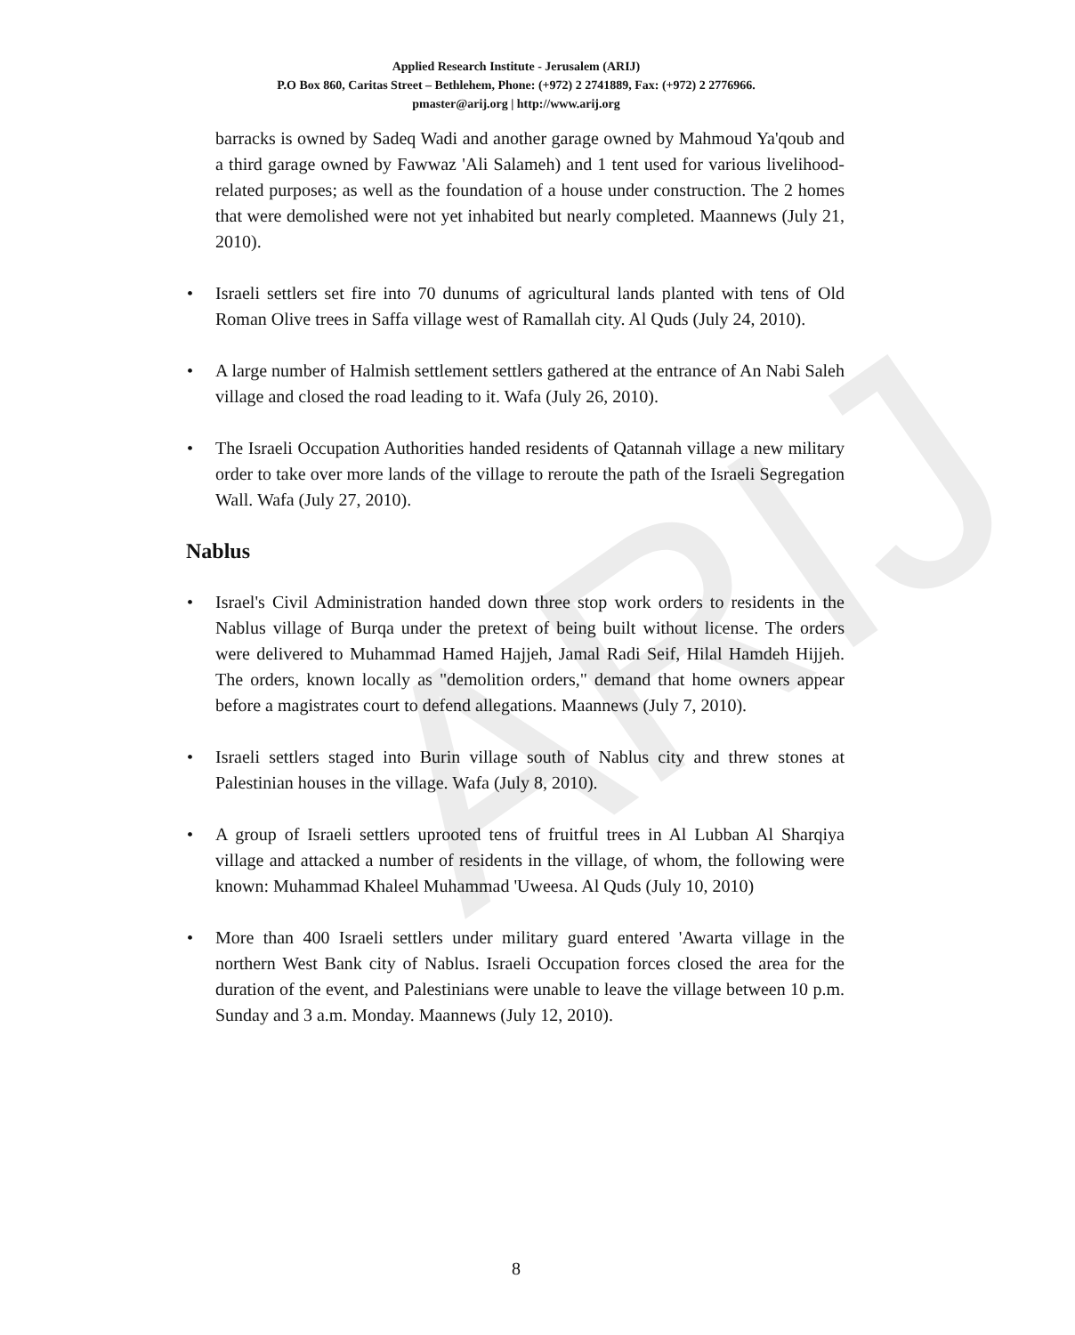ARIJ
Applied Research Institute - Jerusalem (ARIJ)
P.O Box 860, Caritas Street – Bethlehem, Phone: (+972) 2 2741889, Fax: (+972) 2 2776966.
pmaster@arij.org | http://www.arij.org
barracks is owned by Sadeq Wadi and another garage owned by Mahmoud Ya'qoub and a third garage owned by Fawwaz 'Ali Salameh) and 1 tent used for various livelihood-related purposes; as well as the foundation of a house under construction. The 2 homes that were demolished were not yet inhabited but nearly completed. Maannews (July 21, 2010).
• Israeli settlers set fire into 70 dunums of agricultural lands planted with tens of Old Roman Olive trees in Saffa village west of Ramallah city. Al Quds (July 24, 2010).
• A large number of Halmish settlement settlers gathered at the entrance of An Nabi Saleh village and closed the road leading to it. Wafa (July 26, 2010).
• The Israeli Occupation Authorities handed residents of Qatannah village a new military order to take over more lands of the village to reroute the path of the Israeli Segregation Wall. Wafa (July 27, 2010).
Nablus
• Israel's Civil Administration handed down three stop work orders to residents in the Nablus village of Burqa under the pretext of being built without license. The orders were delivered to Muhammad Hamed Hajjeh, Jamal Radi Seif, Hilal Hamdeh Hijjeh. The orders, known locally as "demolition orders," demand that home owners appear before a magistrates court to defend allegations. Maannews (July 7, 2010).
• Israeli settlers staged into Burin village south of Nablus city and threw stones at Palestinian houses in the village. Wafa (July 8, 2010).
• A group of Israeli settlers uprooted tens of fruitful trees in Al Lubban Al Sharqiya village and attacked a number of residents in the village, of whom, the following were known: Muhammad Khaleel Muhammad 'Uweesa. Al Quds (July 10, 2010)
• More than 400 Israeli settlers under military guard entered 'Awarta village in the northern West Bank city of Nablus. Israeli Occupation forces closed the area for the duration of the event, and Palestinians were unable to leave the village between 10 p.m. Sunday and 3 a.m. Monday. Maannews (July 12, 2010).
8